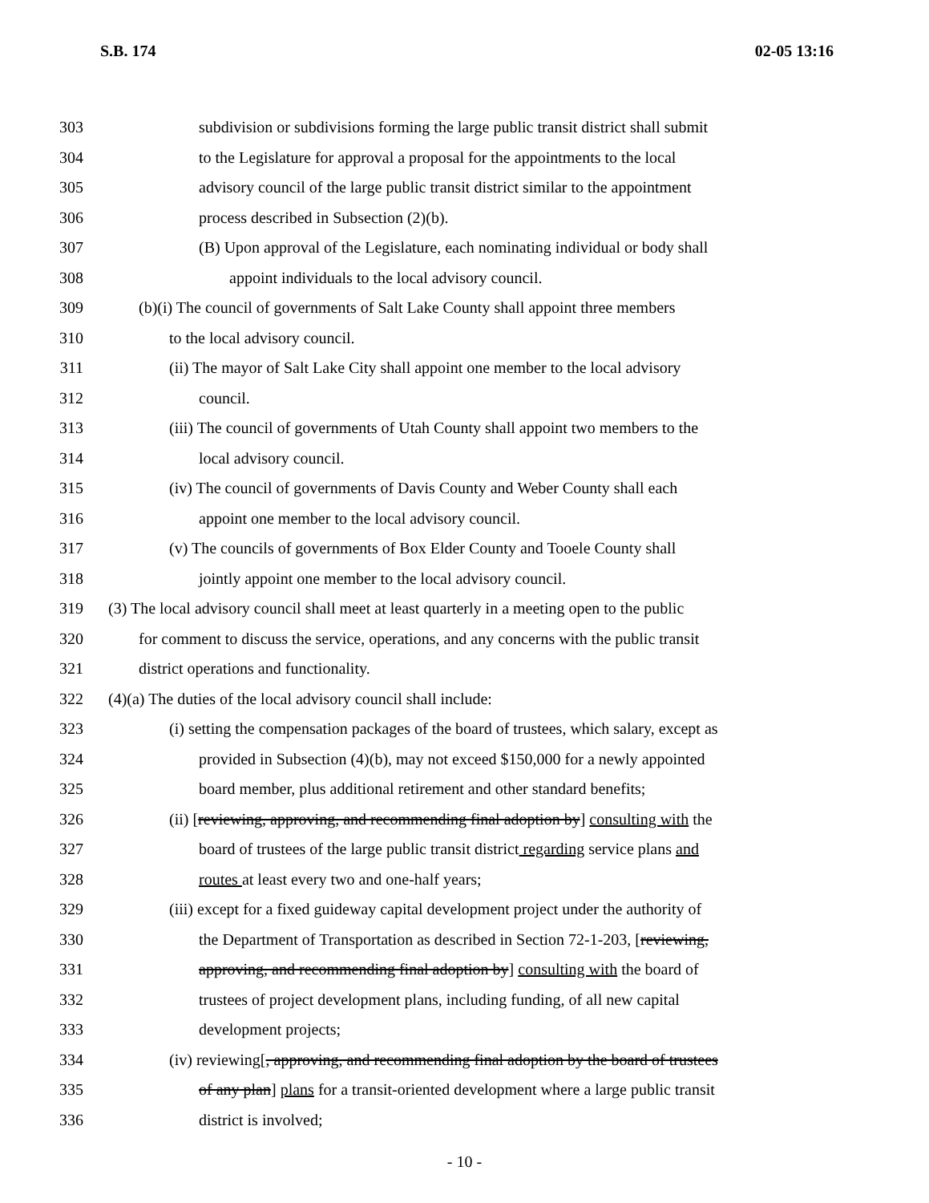S.B. 174 02-05 13:16
303 subdivision or subdivisions forming the large public transit district shall submit
304 to the Legislature for approval a proposal for the appointments to the local
305 advisory council of the large public transit district similar to the appointment
306 process described in Subsection (2)(b).
307 (B) Upon approval of the Legislature, each nominating individual or body shall
308 appoint individuals to the local advisory council.
309 (b)(i) The council of governments of Salt Lake County shall appoint three members
310 to the local advisory council.
311 (ii) The mayor of Salt Lake City shall appoint one member to the local advisory
312 council.
313 (iii) The council of governments of Utah County shall appoint two members to the
314 local advisory council.
315 (iv) The council of governments of Davis County and Weber County shall each
316 appoint one member to the local advisory council.
317 (v) The councils of governments of Box Elder County and Tooele County shall
318 jointly appoint one member to the local advisory council.
319 (3) The local advisory council shall meet at least quarterly in a meeting open to the public
320 for comment to discuss the service, operations, and any concerns with the public transit
321 district operations and functionality.
322 (4)(a) The duties of the local advisory council shall include:
323 (i) setting the compensation packages of the board of trustees, which salary, except as
324 provided in Subsection (4)(b), may not exceed $150,000 for a newly appointed
325 board member, plus additional retirement and other standard benefits;
326 (ii) [reviewing, approving, and recommending final adoption by] consulting with the
327 board of trustees of the large public transit district regarding service plans and
328 routes at least every two and one-half years;
329 (iii) except for a fixed guideway capital development project under the authority of
330 the Department of Transportation as described in Section 72-1-203, [reviewing,
331 approving, and recommending final adoption by] consulting with the board of
332 trustees of project development plans, including funding, of all new capital
333 development projects;
334 (iv) reviewing[, approving, and recommending final adoption by the board of trustees
335 of any plan] plans for a transit-oriented development where a large public transit
336 district is involved;
- 10 -